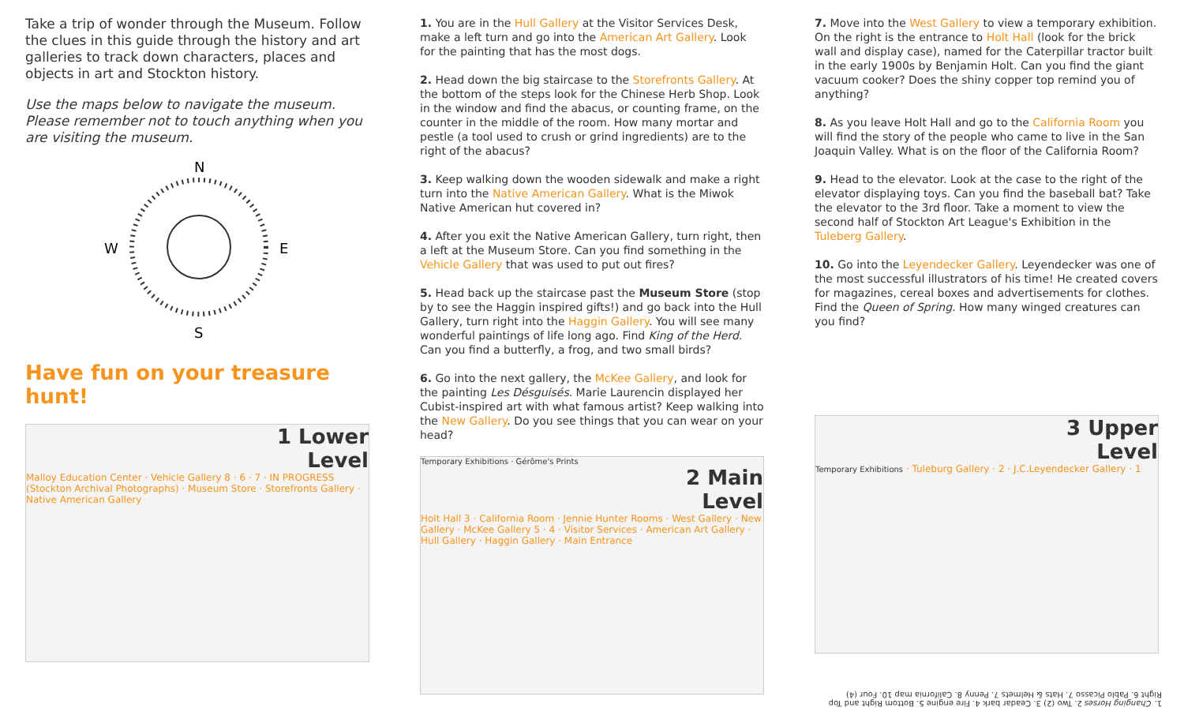Take a trip of wonder through the Museum. Follow the clues in this guide through the history and art galleries to track down characters, places and objects in art and Stockton history.
Use the maps below to navigate the museum. Please remember not to touch anything when you are visiting the museum.
N
S
W
E
Have fun on your treasure hunt!
1 Lower
Level
Malloy Education Center · Vehicle Gallery 8 · 6 · 7 · IN PROGRESS (Stockton Archival Photographs) · Museum Store · Storefronts Gallery · Native American Gallery
1. You are in the Hull Gallery at the Visitor Services Desk, make a left turn and go into the American Art Gallery. Look for the painting that has the most dogs.
2. Head down the big staircase to the Storefronts Gallery. At the bottom of the steps look for the Chinese Herb Shop. Look in the window and find the abacus, or counting frame, on the counter in the middle of the room. How many mortar and pestle (a tool used to crush or grind ingredients) are to the right of the abacus?
3. Keep walking down the wooden sidewalk and make a right turn into the Native American Gallery. What is the Miwok Native American hut covered in?
4. After you exit the Native American Gallery, turn right, then a left at the Museum Store. Can you find something in the Vehicle Gallery that was used to put out fires?
5. Head back up the staircase past the Museum Store (stop by to see the Haggin inspired gifts!) and go back into the Hull Gallery, turn right into the Haggin Gallery. You will see many wonderful paintings of life long ago. Find King of the Herd. Can you find a butterfly, a frog, and two small birds?
6. Go into the next gallery, the McKee Gallery, and look for the painting Les Désguisés. Marie Laurencin displayed her Cubist-inspired art with what famous artist? Keep walking into the New Gallery. Do you see things that you can wear on your head?
Temporary Exhibitions · Gérôme's Prints
2 Main
Level
Holt Hall 3 · California Room · Jennie Hunter Rooms · West Gallery · New Gallery · McKee Gallery 5 · 4 · Visitor Services · American Art Gallery · Hull Gallery · Haggin Gallery · Main Entrance
7. Move into the West Gallery to view a temporary exhibition. On the right is the entrance to Holt Hall (look for the brick wall and display case), named for the Caterpillar tractor built in the early 1900s by Benjamin Holt. Can you find the giant vacuum cooker? Does the shiny copper top remind you of anything?
8. As you leave Holt Hall and go to the California Room you will find the story of the people who came to live in the San Joaquin Valley. What is on the floor of the California Room?
9. Head to the elevator. Look at the case to the right of the elevator displaying toys. Can you find the baseball bat? Take the elevator to the 3rd floor. Take a moment to view the second half of Stockton Art League's Exhibition in the Tuleberg Gallery.
10. Go into the Leyendecker Gallery. Leyendecker was one of the most successful illustrators of his time! He created covers for magazines, cereal boxes and advertisements for clothes. Find the Queen of Spring. How many winged creatures can you find?
3 Upper
Level
Temporary Exhibitions · Tuleburg Gallery · 2 · J.C.Leyendecker Gallery · 1
1. Changing Horses 2. Two (2) 3. Ceadar bark 4. Fire engine 5. Bottom Right and Top Right 6. Pablo Picasso 7. Hats & Helmets 7. Penny 8. California map 10. Four (4)